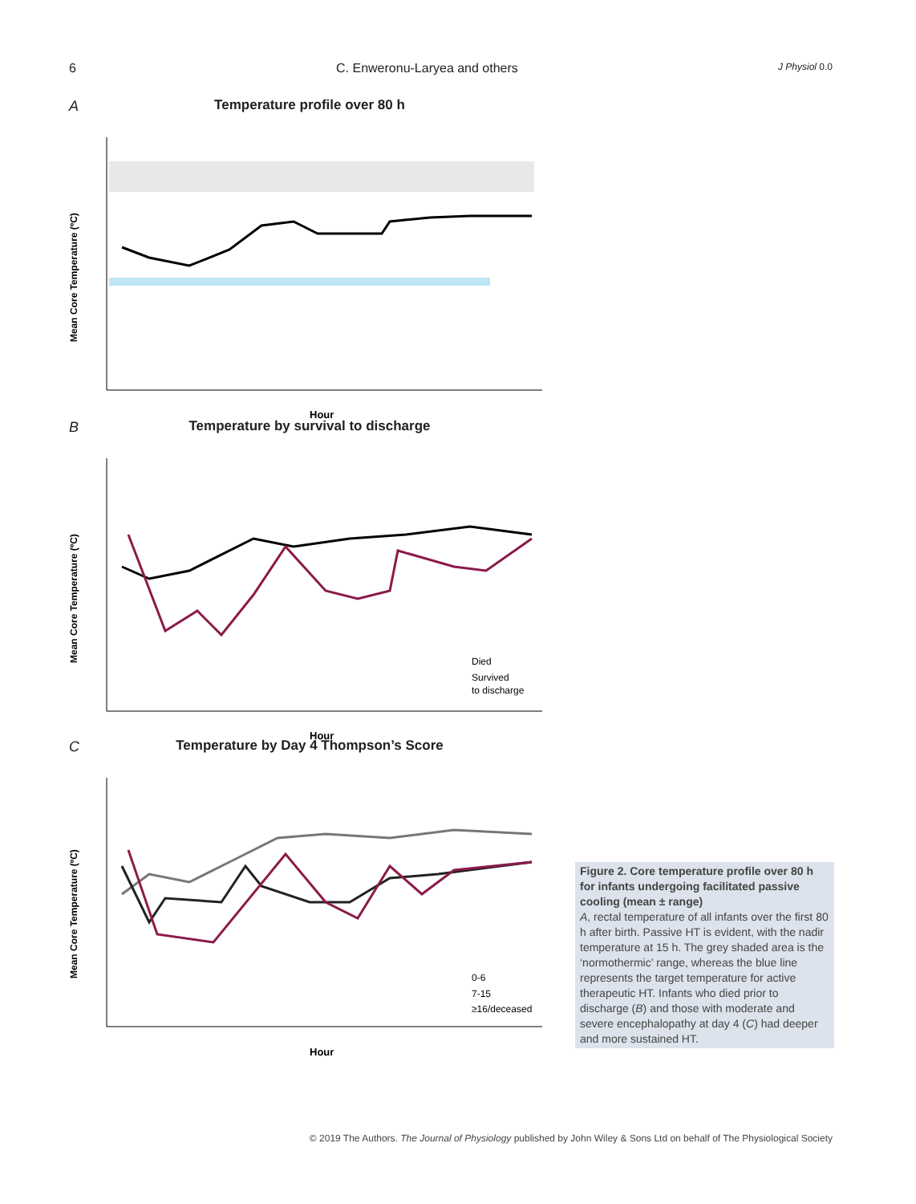6 C. Enweronu-Laryea and others J Physiol 0.0
A
Temperature profile over 80 h
Mean Core Temperature (ºC)
Hour
B
Temperature by survival to discharge
Died
Survived
to discharge
Mean Core Temperature (ºC)
Hour
C
Temperature by Day 4 Thompson’s Score
0-6
7-15
≥16/deceased
Mean Core Temperature (ºC)
Hour
Figure 2. Core temperature profile over 80 h for infants undergoing facilitated passive cooling (mean ± range)
A, rectal temperature of all infants over the first 80 h after birth. Passive HT is evident, with the nadir temperature at 15 h. The grey shaded area is the ‘normothermic’ range, whereas the blue line represents the target temperature for active therapeutic HT. Infants who died prior to discharge (B) and those with moderate and severe encephalopathy at day 4 (C) had deeper and more sustained HT.
© 2019 The Authors. The Journal of Physiology published by John Wiley & Sons Ltd on behalf of The Physiological Society